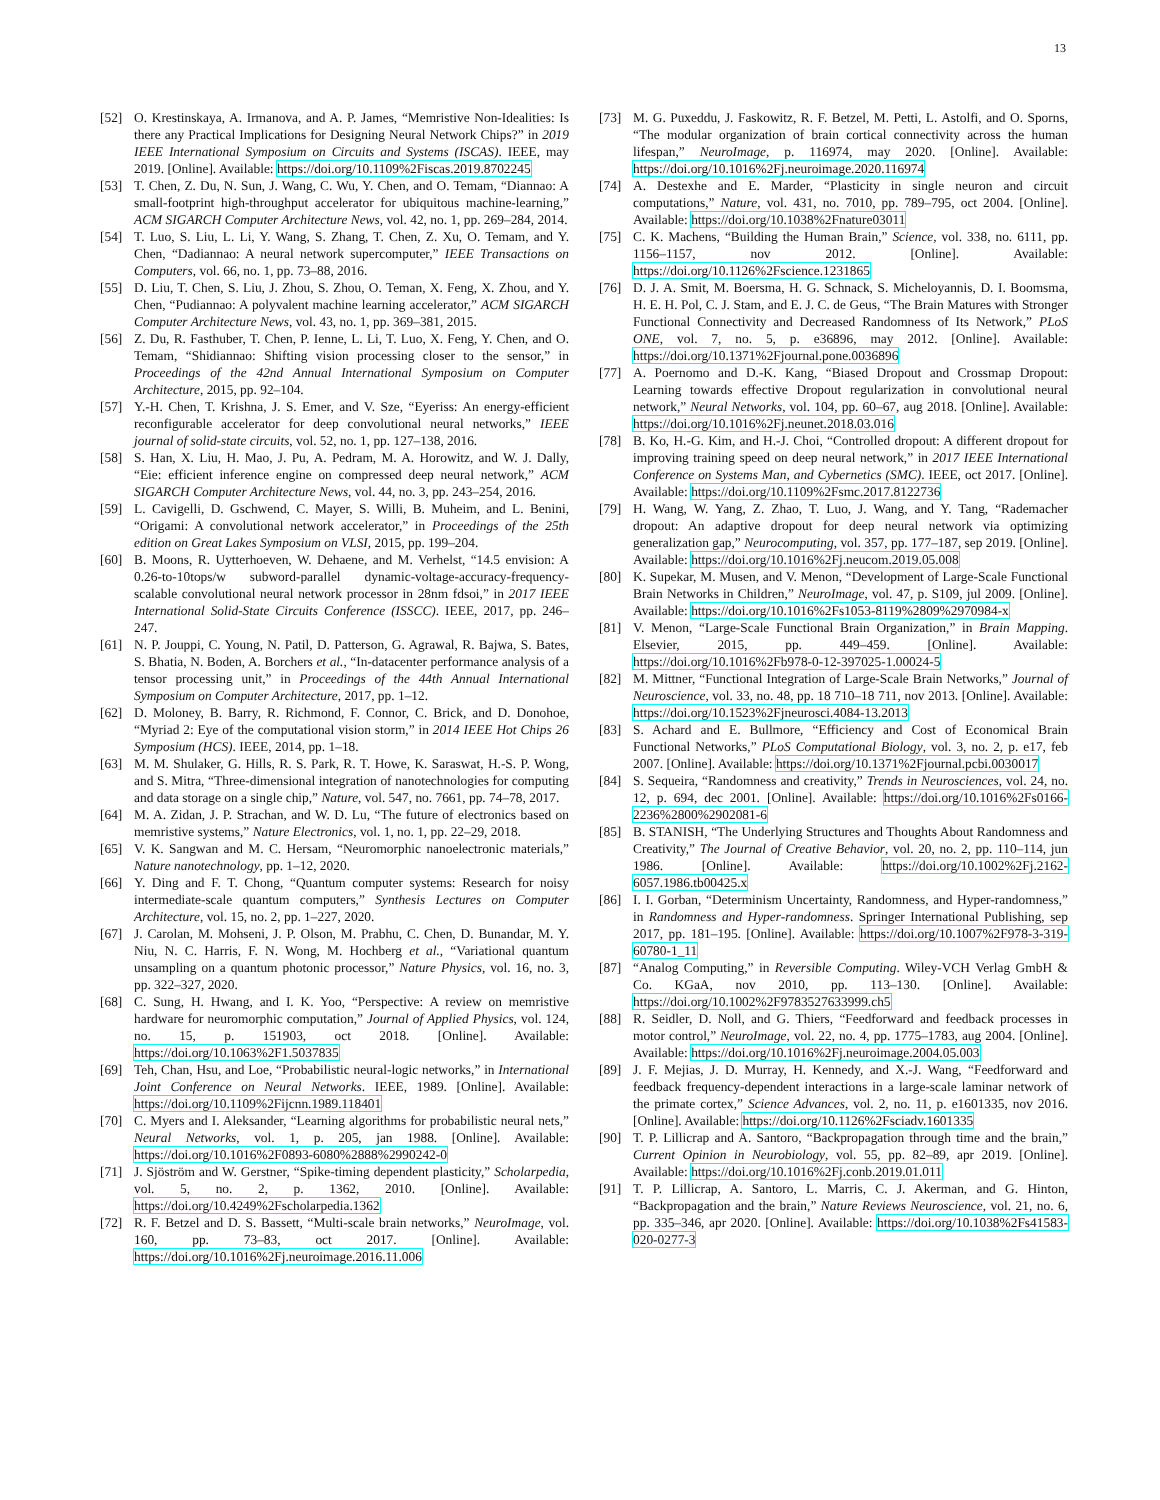13
[52] O. Krestinskaya, A. Irmanova, and A. P. James, “Memristive Non-Idealities: Is there any Practical Implications for Designing Neural Network Chips?” in 2019 IEEE International Symposium on Circuits and Systems (ISCAS). IEEE, may 2019. [Online]. Available: https://doi.org/10.1109%2Fiscas.2019.8702245
[53] T. Chen, Z. Du, N. Sun, J. Wang, C. Wu, Y. Chen, and O. Temam, “Diannao: A small-footprint high-throughput accelerator for ubiquitous machine-learning,” ACM SIGARCH Computer Architecture News, vol. 42, no. 1, pp. 269–284, 2014.
[54] T. Luo, S. Liu, L. Li, Y. Wang, S. Zhang, T. Chen, Z. Xu, O. Temam, and Y. Chen, “Dadiannao: A neural network supercomputer,” IEEE Transactions on Computers, vol. 66, no. 1, pp. 73–88, 2016.
[55] D. Liu, T. Chen, S. Liu, J. Zhou, S. Zhou, O. Teman, X. Feng, X. Zhou, and Y. Chen, “Pudiannao: A polyvalent machine learning accelerator,” ACM SIGARCH Computer Architecture News, vol. 43, no. 1, pp. 369–381, 2015.
[56] Z. Du, R. Fasthuber, T. Chen, P. Ienne, L. Li, T. Luo, X. Feng, Y. Chen, and O. Temam, “Shidiannao: Shifting vision processing closer to the sensor,” in Proceedings of the 42nd Annual International Symposium on Computer Architecture, 2015, pp. 92–104.
[57] Y.-H. Chen, T. Krishna, J. S. Emer, and V. Sze, “Eyeriss: An energy-efficient reconfigurable accelerator for deep convolutional neural networks,” IEEE journal of solid-state circuits, vol. 52, no. 1, pp. 127–138, 2016.
[58] S. Han, X. Liu, H. Mao, J. Pu, A. Pedram, M. A. Horowitz, and W. J. Dally, “Eie: efficient inference engine on compressed deep neural network,” ACM SIGARCH Computer Architecture News, vol. 44, no. 3, pp. 243–254, 2016.
[59] L. Cavigelli, D. Gschwend, C. Mayer, S. Willi, B. Muheim, and L. Benini, “Origami: A convolutional network accelerator,” in Proceedings of the 25th edition on Great Lakes Symposium on VLSI, 2015, pp. 199–204.
[60] B. Moons, R. Uytterhoeven, W. Dehaene, and M. Verhelst, “14.5 envision: A 0.26-to-10tops/w subword-parallel dynamic-voltage-accuracy-frequency-scalable convolutional neural network processor in 28nm fdsoi,” in 2017 IEEE International Solid-State Circuits Conference (ISSCC). IEEE, 2017, pp. 246–247.
[61] N. P. Jouppi, C. Young, N. Patil, D. Patterson, G. Agrawal, R. Bajwa, S. Bates, S. Bhatia, N. Boden, A. Borchers et al., “In-datacenter performance analysis of a tensor processing unit,” in Proceedings of the 44th Annual International Symposium on Computer Architecture, 2017, pp. 1–12.
[62] D. Moloney, B. Barry, R. Richmond, F. Connor, C. Brick, and D. Donohoe, “Myriad 2: Eye of the computational vision storm,” in 2014 IEEE Hot Chips 26 Symposium (HCS). IEEE, 2014, pp. 1–18.
[63] M. M. Shulaker, G. Hills, R. S. Park, R. T. Howe, K. Saraswat, H.-S. P. Wong, and S. Mitra, “Three-dimensional integration of nanotechnologies for computing and data storage on a single chip,” Nature, vol. 547, no. 7661, pp. 74–78, 2017.
[64] M. A. Zidan, J. P. Strachan, and W. D. Lu, “The future of electronics based on memristive systems,” Nature Electronics, vol. 1, no. 1, pp. 22–29, 2018.
[65] V. K. Sangwan and M. C. Hersam, “Neuromorphic nanoelectronic materials,” Nature nanotechnology, pp. 1–12, 2020.
[66] Y. Ding and F. T. Chong, “Quantum computer systems: Research for noisy intermediate-scale quantum computers,” Synthesis Lectures on Computer Architecture, vol. 15, no. 2, pp. 1–227, 2020.
[67] J. Carolan, M. Mohseni, J. P. Olson, M. Prabhu, C. Chen, D. Bunandar, M. Y. Niu, N. C. Harris, F. N. Wong, M. Hochberg et al., “Variational quantum unsampling on a quantum photonic processor,” Nature Physics, vol. 16, no. 3, pp. 322–327, 2020.
[68] C. Sung, H. Hwang, and I. K. Yoo, “Perspective: A review on memristive hardware for neuromorphic computation,” Journal of Applied Physics, vol. 124, no. 15, p. 151903, oct 2018. [Online]. Available: https://doi.org/10.1063%2F1.5037835
[69] Teh, Chan, Hsu, and Loe, “Probabilistic neural-logic networks,” in International Joint Conference on Neural Networks. IEEE, 1989. [Online]. Available: https://doi.org/10.1109%2Fijcnn.1989.118401
[70] C. Myers and I. Aleksander, “Learning algorithms for probabilistic neural nets,” Neural Networks, vol. 1, p. 205, jan 1988. [Online]. Available: https://doi.org/10.1016%2F0893-6080%2888%2990242-0
[71] J. Sjöström and W. Gerstner, “Spike-timing dependent plasticity,” Scholarpedia, vol. 5, no. 2, p. 1362, 2010. [Online]. Available: https://doi.org/10.4249%2Fscholarpedia.1362
[72] R. F. Betzel and D. S. Bassett, “Multi-scale brain networks,” NeuroImage, vol. 160, pp. 73–83, oct 2017. [Online]. Available: https://doi.org/10.1016%2Fj.neuroimage.2016.11.006
[73] M. G. Puxeddu, J. Faskowitz, R. F. Betzel, M. Petti, L. Astolfi, and O. Sporns, “The modular organization of brain cortical connectivity across the human lifespan,” NeuroImage, p. 116974, may 2020. [Online]. Available: https://doi.org/10.1016%2Fj.neuroimage.2020.116974
[74] A. Destexhe and E. Marder, “Plasticity in single neuron and circuit computations,” Nature, vol. 431, no. 7010, pp. 789–795, oct 2004. [Online]. Available: https://doi.org/10.1038%2Fnature03011
[75] C. K. Machens, “Building the Human Brain,” Science, vol. 338, no. 6111, pp. 1156–1157, nov 2012. [Online]. Available: https://doi.org/10.1126%2Fscience.1231865
[76] D. J. A. Smit, M. Boersma, H. G. Schnack, S. Micheloyannis, D. I. Boomsma, H. E. H. Pol, C. J. Stam, and E. J. C. de Geus, “The Brain Matures with Stronger Functional Connectivity and Decreased Randomness of Its Network,” PLoS ONE, vol. 7, no. 5, p. e36896, may 2012. [Online]. Available: https://doi.org/10.1371%2Fjournal.pone.0036896
[77] A. Poernomo and D.-K. Kang, “Biased Dropout and Crossmap Dropout: Learning towards effective Dropout regularization in convolutional neural network,” Neural Networks, vol. 104, pp. 60–67, aug 2018. [Online]. Available: https://doi.org/10.1016%2Fj.neunet.2018.03.016
[78] B. Ko, H.-G. Kim, and H.-J. Choi, “Controlled dropout: A different dropout for improving training speed on deep neural network,” in 2017 IEEE International Conference on Systems Man, and Cybernetics (SMC). IEEE, oct 2017. [Online]. Available: https://doi.org/10.1109%2Fsmc.2017.8122736
[79] H. Wang, W. Yang, Z. Zhao, T. Luo, J. Wang, and Y. Tang, “Rademacher dropout: An adaptive dropout for deep neural network via optimizing generalization gap,” Neurocomputing, vol. 357, pp. 177–187, sep 2019. [Online]. Available: https://doi.org/10.1016%2Fj.neucom.2019.05.008
[80] K. Supekar, M. Musen, and V. Menon, “Development of Large-Scale Functional Brain Networks in Children,” NeuroImage, vol. 47, p. S109, jul 2009. [Online]. Available: https://doi.org/10.1016%2Fs1053-8119%2809%2970984-x
[81] V. Menon, “Large-Scale Functional Brain Organization,” in Brain Mapping. Elsevier, 2015, pp. 449–459. [Online]. Available: https://doi.org/10.1016%2Fb978-0-12-397025-1.00024-5
[82] M. Mittner, “Functional Integration of Large-Scale Brain Networks,” Journal of Neuroscience, vol. 33, no. 48, pp. 18 710–18 711, nov 2013. [Online]. Available: https://doi.org/10.1523%2Fjneurosci.4084-13.2013
[83] S. Achard and E. Bullmore, “Efficiency and Cost of Economical Brain Functional Networks,” PLoS Computational Biology, vol. 3, no. 2, p. e17, feb 2007. [Online]. Available: https://doi.org/10.1371%2Fjournal.pcbi.0030017
[84] S. Sequeira, “Randomness and creativity,” Trends in Neurosciences, vol. 24, no. 12, p. 694, dec 2001. [Online]. Available: https://doi.org/10.1016%2Fs0166-2236%2800%2902081-6
[85] B. STANISH, “The Underlying Structures and Thoughts About Randomness and Creativity,” The Journal of Creative Behavior, vol. 20, no. 2, pp. 110–114, jun 1986. [Online]. Available: https://doi.org/10.1002%2Fj.2162-6057.1986.tb00425.x
[86] I. I. Gorban, “Determinism Uncertainty, Randomness, and Hyper-randomness,” in Randomness and Hyper-randomness. Springer International Publishing, sep 2017, pp. 181–195. [Online]. Available: https://doi.org/10.1007%2F978-3-319-60780-1_11
[87] “Analog Computing,” in Reversible Computing. Wiley-VCH Verlag GmbH & Co. KGaA, nov 2010, pp. 113–130. [Online]. Available: https://doi.org/10.1002%2F9783527633999.ch5
[88] R. Seidler, D. Noll, and G. Thiers, “Feedforward and feedback processes in motor control,” NeuroImage, vol. 22, no. 4, pp. 1775–1783, aug 2004. [Online]. Available: https://doi.org/10.1016%2Fj.neuroimage.2004.05.003
[89] J. F. Mejias, J. D. Murray, H. Kennedy, and X.-J. Wang, “Feedforward and feedback frequency-dependent interactions in a large-scale laminar network of the primate cortex,” Science Advances, vol. 2, no. 11, p. e1601335, nov 2016. [Online]. Available: https://doi.org/10.1126%2Fsciadv.1601335
[90] T. P. Lillicrap and A. Santoro, “Backpropagation through time and the brain,” Current Opinion in Neurobiology, vol. 55, pp. 82–89, apr 2019. [Online]. Available: https://doi.org/10.1016%2Fj.conb.2019.01.011
[91] T. P. Lillicrap, A. Santoro, L. Marris, C. J. Akerman, and G. Hinton, “Backpropagation and the brain,” Nature Reviews Neuroscience, vol. 21, no. 6, pp. 335–346, apr 2020. [Online]. Available: https://doi.org/10.1038%2Fs41583-020-0277-3